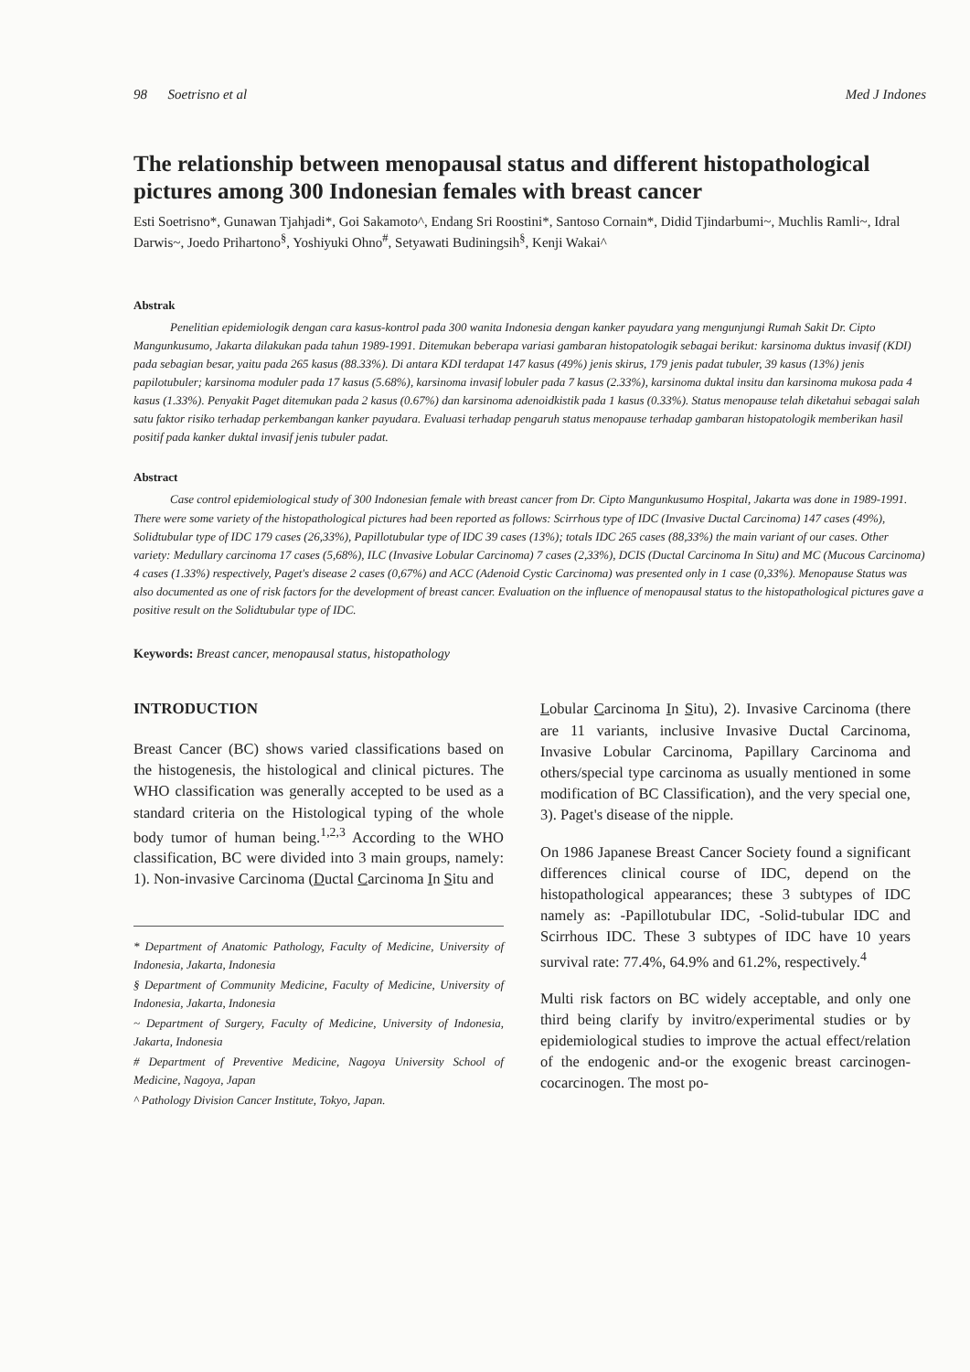98 Soetrisno et al Med J Indones
The relationship between menopausal status and different histopathological pictures among 300 Indonesian females with breast cancer
Esti Soetrisno*, Gunawan Tjahjadi*, Goi Sakamoto^, Endang Sri Roostini*, Santoso Cornain*, Didid Tjindarbumi~, Muchlis Ramli~, Idral Darwis~, Joedo Prihartono<sup>§</sup>, Yoshiyuki Ohno<sup>#</sup>, Setyawati Budiningsih<sup>§</sup>, Kenji Wakai^
Abstrak
Penelitian epidemiologik dengan cara kasus-kontrol pada 300 wanita Indonesia dengan kanker payudara yang mengunjungi Rumah Sakit Dr. Cipto Mangunkusumo, Jakarta dilakukan pada tahun 1989-1991. Ditemukan beberapa variasi gambaran histopatologik sebagai berikut: karsinoma duktus invasif (KDI) pada sebagian besar, yaitu pada 265 kasus (88.33%). Di antara KDI terdapat 147 kasus (49%) jenis skirus, 179 jenis padat tubuler, 39 kasus (13%) jenis papilotubuler; karsinoma moduler pada 17 kasus (5.68%), karsinoma invasif lobuler pada 7 kasus (2.33%), karsinoma duktal insitu dan karsinoma mukosa pada 4 kasus (1.33%). Penyakit Paget ditemukan pada 2 kasus (0.67%) dan karsinoma adenoidkistik pada 1 kasus (0.33%). Status menopause telah diketahui sebagai salah satu faktor risiko terhadap perkembangan kanker payudara. Evaluasi terhadap pengaruh status menopause terhadap gambaran histopatologik memberikan hasil positif pada kanker duktal invasif jenis tubuler padat.
Abstract
Case control epidemiological study of 300 Indonesian female with breast cancer from Dr. Cipto Mangunkusumo Hospital, Jakarta was done in 1989-1991. There were some variety of the histopathological pictures had been reported as follows: Scirrhous type of IDC (Invasive Ductal Carcinoma) 147 cases (49%), Solidtubular type of IDC 179 cases (26,33%), Papillotubular type of IDC 39 cases (13%); totals IDC 265 cases (88,33%) the main variant of our cases. Other variety: Medullary carcinoma 17 cases (5,68%), ILC (Invasive Lobular Carcinoma) 7 cases (2,33%), DCIS (Ductal Carcinoma In Situ) and MC (Mucous Carcinoma) 4 cases (1.33%) respectively, Paget's disease 2 cases (0,67%) and ACC (Adenoid Cystic Carcinoma) was presented only in 1 case (0,33%). Menopause Status was also documented as one of risk factors for the development of breast cancer. Evaluation on the influence of menopausal status to the histopathological pictures gave a positive result on the Solidtubular type of IDC.
Keywords: Breast cancer, menopausal status, histopathology
INTRODUCTION
Breast Cancer (BC) shows varied classifications based on the histogenesis, the histological and clinical pictures. The WHO classification was generally accepted to be used as a standard criteria on the Histological typing of the whole body tumor of human being.<sup>1,2,3</sup> According to the WHO classification, BC were divided into 3 main groups, namely: 1). Non-invasive Carcinoma (Ductal Carcinoma In Situ and
* Department of Anatomic Pathology, Faculty of Medicine, University of Indonesia, Jakarta, Indonesia
§ Department of Community Medicine, Faculty of Medicine, University of Indonesia, Jakarta, Indonesia
~ Department of Surgery, Faculty of Medicine, University of Indonesia, Jakarta, Indonesia
# Department of Preventive Medicine, Nagoya University School of Medicine, Nagoya, Japan
^ Pathology Division Cancer Institute, Tokyo, Japan.
Lobular Carcinoma In Situ), 2). Invasive Carcinoma (there are 11 variants, inclusive Invasive Ductal Carcinoma, Invasive Lobular Carcinoma, Papillary Carcinoma and others/special type carcinoma as usually mentioned in some modification of BC Classification), and the very special one, 3). Paget's disease of the nipple.
On 1986 Japanese Breast Cancer Society found a significant differences clinical course of IDC, depend on the histopathological appearances; these 3 subtypes of IDC namely as: -Papillotubular IDC, -Solid-tubular IDC and Scirrhous IDC. These 3 subtypes of IDC have 10 years survival rate: 77.4%, 64.9% and 61.2%, respectively.<sup>4</sup>
Multi risk factors on BC widely acceptable, and only one third being clarify by invitro/experimental studies or by epidemiological studies to improve the actual effect/relation of the endogenic and-or the exogenic breast carcinogen-cocarcinogen. The most po-